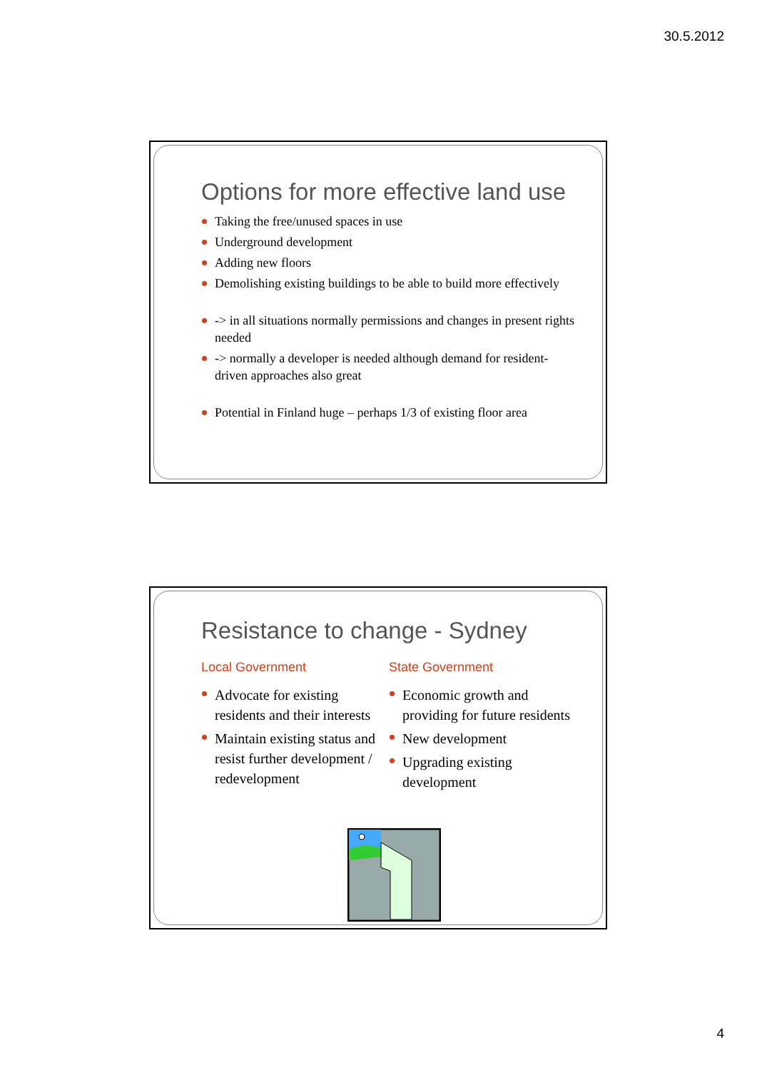30.5.2012
Options for more effective land use
Taking the free/unused spaces in use
Underground development
Adding new floors
Demolishing existing buildings to be able to build more effectively
-> in all situations normally permissions and changes in present rights needed
-> normally a developer is needed although demand for resident-driven approaches also great
Potential in Finland huge – perhaps 1/3 of existing floor area
Resistance to change - Sydney
Local Government
Advocate for existing residents and their interests
Maintain existing status and resist further development / redevelopment
State Government
Economic growth and providing for future residents
New development
Upgrading existing development
4